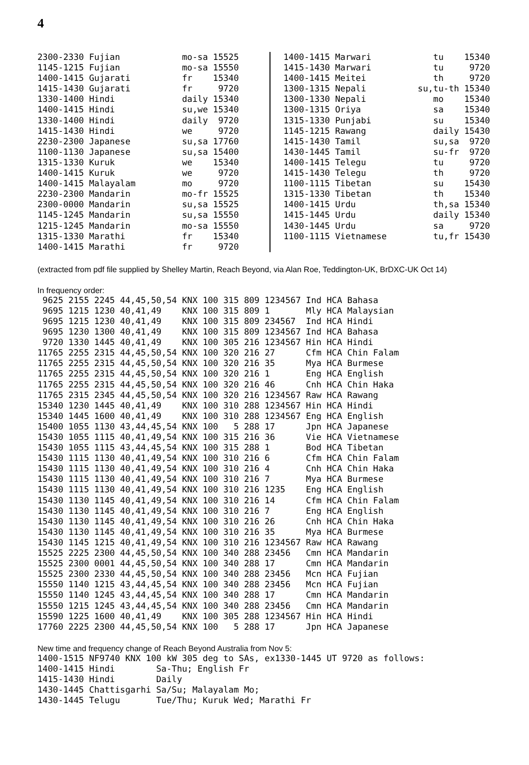4
2300-2330 Fujian            mo-sa 15525
1145-1215 Fujian            mo-sa 15550
1400-1415 Gujarati          fr    15340
1415-1430 Gujarati          fr     9720
1330-1400 Hindi             daily 15340
1400-1415 Hindi             su,we 15340
1330-1400 Hindi             daily  9720
1415-1430 Hindi             we     9720
2230-2300 Japanese          su,sa 17760
1100-1130 Japanese          su,sa 15400
1315-1330 Kuruk             we    15340
1400-1415 Kuruk             we     9720
1400-1415 Malayalam         mo     9720
2230-2300 Mandarin          mo-fr 15525
2300-0000 Mandarin          su,sa 15525
1145-1245 Mandarin          su,sa 15550
1215-1245 Mandarin          mo-sa 15550
1315-1330 Marathi           fr    15340
1400-1415 Marathi           fr     9720
1400-1415 Marwari            tu    15340
1415-1430 Marwari            tu     9720
1400-1415 Meitei             th     9720
1300-1315 Nepali          su,tu-th 15340
1300-1330 Nepali             mo    15340
1300-1315 Oriya              sa    15340
1315-1330 Punjabi            su    15340
1145-1215 Rawang             daily 15430
1415-1430 Tamil              su,sa  9720
1430-1445 Tamil              su-fr  9720
1400-1415 Telegu             tu     9720
1415-1430 Telegu             th     9720
1100-1115 Tibetan            su    15430
1315-1330 Tibetan            th    15340
1400-1415 Urdu               th,sa 15340
1415-1445 Urdu               daily 15340
1430-1445 Urdu               sa     9720
1100-1115 Vietnamese         tu,fr 15430
(extracted from pdf file supplied by Shelley Martin, Reach Beyond, via Alan Roe, Teddington-UK, BrDXC-UK Oct 14)
In frequency order:
 9625 2155 2245 44,45,50,54 KNX 100 315 809 1234567 Ind HCA Bahasa
 9695 1215 1230 40,41,49    KNX 100 315 809 1       Mly HCA Malaysian
 9695 1215 1230 40,41,49    KNX 100 315 809 234567  Ind HCA Hindi
 9695 1230 1300 40,41,49    KNX 100 315 809 1234567 Ind HCA Bahasa
 9720 1330 1445 40,41,49    KNX 100 305 216 1234567 Hin HCA Hindi
11765 2255 2315 44,45,50,54 KNX 100 320 216 27      Cfm HCA Chin Falam
11765 2255 2315 44,45,50,54 KNX 100 320 216 35      Mya HCA Burmese
11765 2255 2315 44,45,50,54 KNX 100 320 216 1       Eng HCA English
11765 2255 2315 44,45,50,54 KNX 100 320 216 46      Cnh HCA Chin Haka
11765 2315 2345 44,45,50,54 KNX 100 320 216 1234567 Raw HCA Rawang
15340 1230 1445 40,41,49    KNX 100 310 288 1234567 Hin HCA Hindi
15340 1445 1600 40,41,49    KNX 100 310 288 1234567 Eng HCA English
15400 1055 1130 43,44,45,54 KNX 100   5 288 17      Jpn HCA Japanese
15430 1055 1115 40,41,49,54 KNX 100 315 216 36      Vie HCA Vietnamese
15430 1055 1115 43,44,45,54 KNX 100 315 288 1       Bod HCA Tibetan
15430 1115 1130 40,41,49,54 KNX 100 310 216 6       Cfm HCA Chin Falam
15430 1115 1130 40,41,49,54 KNX 100 310 216 4       Cnh HCA Chin Haka
15430 1115 1130 40,41,49,54 KNX 100 310 216 7       Mya HCA Burmese
15430 1115 1130 40,41,49,54 KNX 100 310 216 1235    Eng HCA English
15430 1130 1145 40,41,49,54 KNX 100 310 216 14      Cfm HCA Chin Falam
15430 1130 1145 40,41,49,54 KNX 100 310 216 7       Eng HCA English
15430 1130 1145 40,41,49,54 KNX 100 310 216 26      Cnh HCA Chin Haka
15430 1130 1145 40,41,49,54 KNX 100 310 216 35      Mya HCA Burmese
15430 1145 1215 40,41,49,54 KNX 100 310 216 1234567 Raw HCA Rawang
15525 2225 2300 44,45,50,54 KNX 100 340 288 23456   Cmn HCA Mandarin
15525 2300 0001 44,45,50,54 KNX 100 340 288 17      Cmn HCA Mandarin
15525 2300 2330 44,45,50,54 KNX 100 340 288 23456   Mcn HCA Fujian
15550 1140 1215 43,44,45,54 KNX 100 340 288 23456   Mcn HCA Fujian
15550 1140 1245 43,44,45,54 KNX 100 340 288 17      Cmn HCA Mandarin
15550 1215 1245 43,44,45,54 KNX 100 340 288 23456   Cmn HCA Mandarin
15590 1225 1600 40,41,49    KNX 100 305 288 1234567 Hin HCA Hindi
17760 2225 2300 44,45,50,54 KNX 100   5 288 17      Jpn HCA Japanese
New time and frequency change of Reach Beyond Australia from Nov 5:
1400-1515 NF9740 KNX 100 kW 305 deg to SAs, ex1330-1445 UT 9720 as follows:
1400-1415 Hindi        Sa-Thu; English Fr
1415-1430 Hindi        Daily
1430-1445 Chattisgarhi Sa/Su; Malayalam Mo;
1430-1445 Telugu       Tue/Thu; Kuruk Wed; Marathi Fr